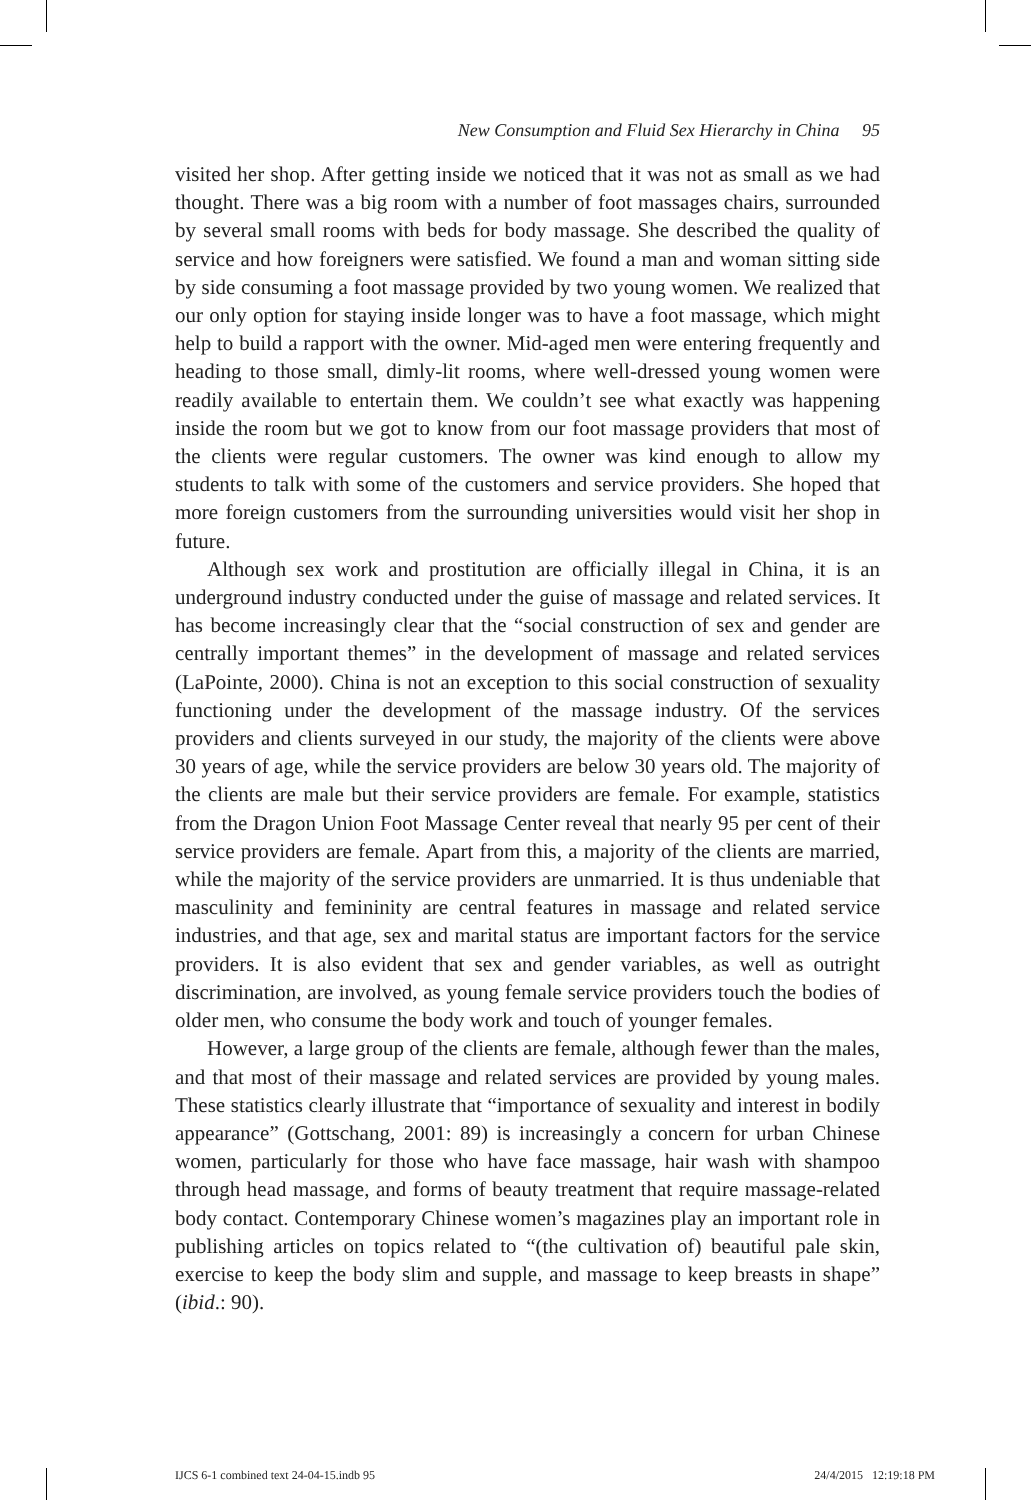New Consumption and Fluid Sex Hierarchy in China 95
visited her shop. After getting inside we noticed that it was not as small as we had thought. There was a big room with a number of foot massages chairs, surrounded by several small rooms with beds for body massage. She described the quality of service and how foreigners were satisfied. We found a man and woman sitting side by side consuming a foot massage provided by two young women. We realized that our only option for staying inside longer was to have a foot massage, which might help to build a rapport with the owner. Mid-aged men were entering frequently and heading to those small, dimly-lit rooms, where well-dressed young women were readily available to entertain them. We couldn’t see what exactly was happening inside the room but we got to know from our foot massage providers that most of the clients were regular customers. The owner was kind enough to allow my students to talk with some of the customers and service providers. She hoped that more foreign customers from the surrounding universities would visit her shop in future.
Although sex work and prostitution are officially illegal in China, it is an underground industry conducted under the guise of massage and related services. It has become increasingly clear that the “social construction of sex and gender are centrally important themes” in the development of massage and related services (LaPointe, 2000). China is not an exception to this social construction of sexuality functioning under the development of the massage industry. Of the services providers and clients surveyed in our study, the majority of the clients were above 30 years of age, while the service providers are below 30 years old. The majority of the clients are male but their service providers are female. For example, statistics from the Dragon Union Foot Massage Center reveal that nearly 95 per cent of their service providers are female. Apart from this, a majority of the clients are married, while the majority of the service providers are unmarried. It is thus undeniable that masculinity and femininity are central features in massage and related service industries, and that age, sex and marital status are important factors for the service providers. It is also evident that sex and gender variables, as well as outright discrimination, are involved, as young female service providers touch the bodies of older men, who consume the body work and touch of younger females.
However, a large group of the clients are female, although fewer than the males, and that most of their massage and related services are provided by young males. These statistics clearly illustrate that “importance of sexuality and interest in bodily appearance” (Gottschang, 2001: 89) is increasingly a concern for urban Chinese women, particularly for those who have face massage, hair wash with shampoo through head massage, and forms of beauty treatment that require massage-related body contact. Contemporary Chinese women’s magazines play an important role in publishing articles on topics related to “(the cultivation of) beautiful pale skin, exercise to keep the body slim and supple, and massage to keep breasts in shape” (ibid.: 90).
IJCS 6-1 combined text 24-04-15.indb 95 24/4/2015 12:19:18 PM